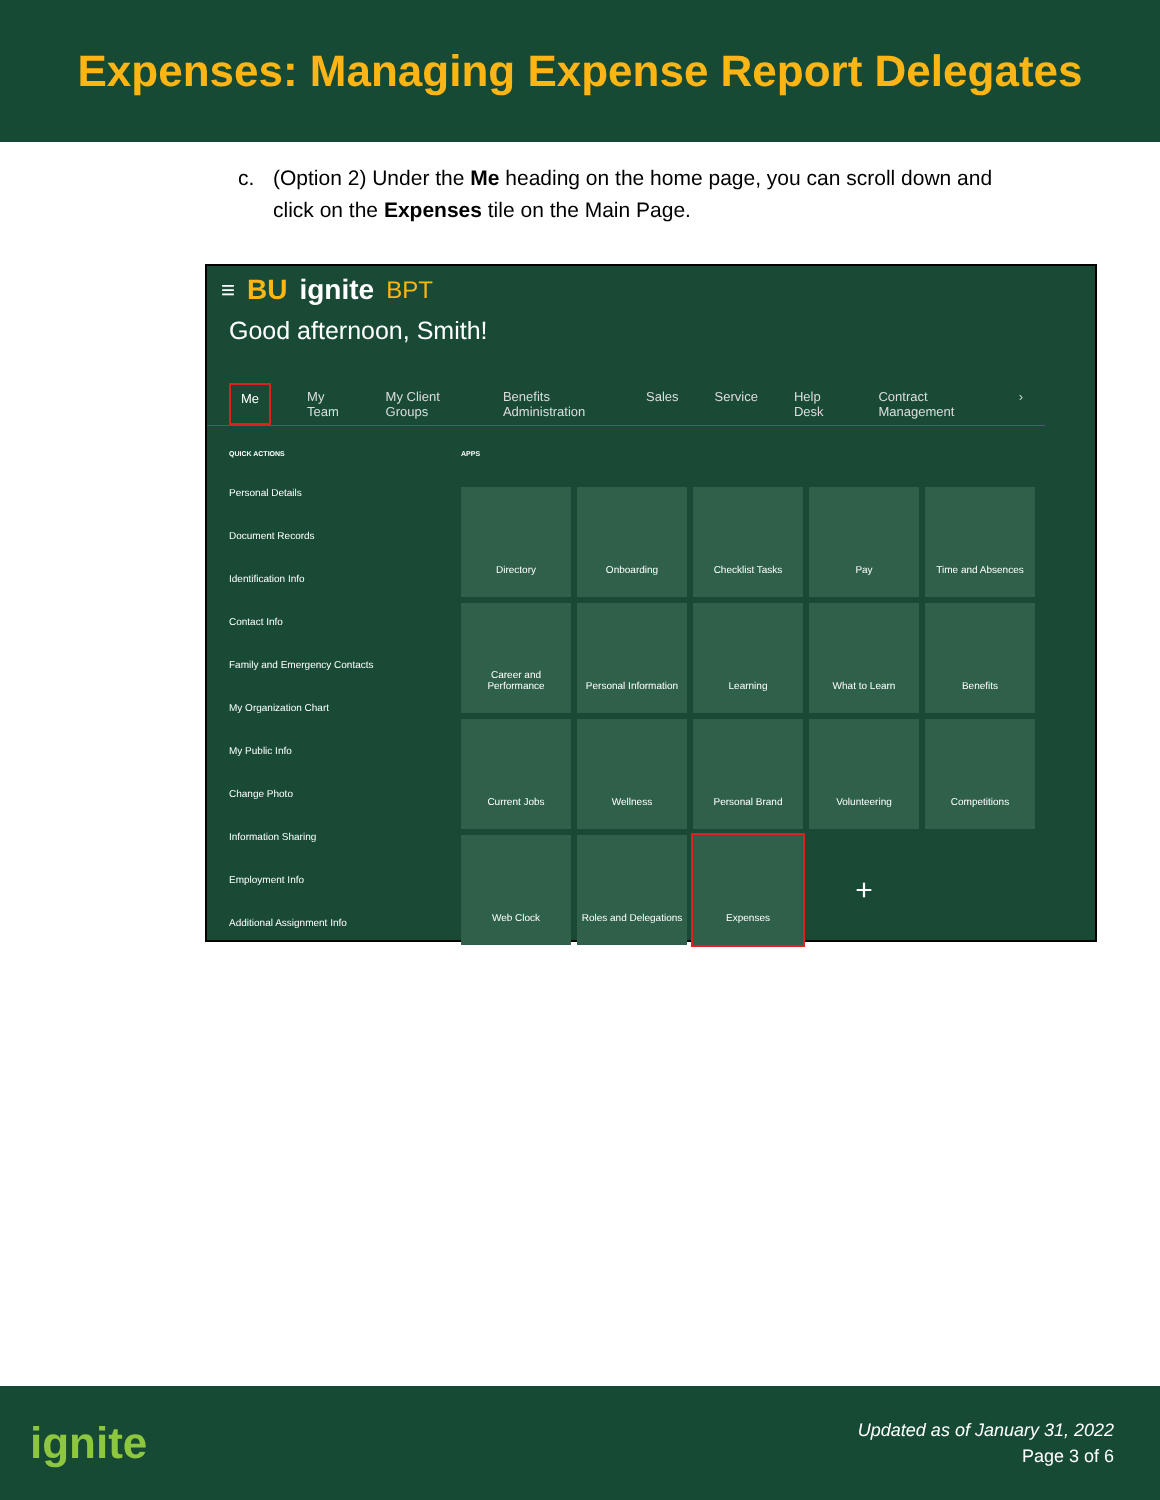Expenses: Managing Expense Report Delegates
c. (Option 2) Under the Me heading on the home page, you can scroll down and click on the Expenses tile on the Main Page.
≡ BU ignite BPT
Good afternoon, Smith!
Me My Team My Client Groups Benefits Administration Sales Service Help Desk Contract Management ›
QUICK ACTIONS
Personal Details
Document Records
Identification Info
Contact Info
Family and Emergency Contacts
My Organization Chart
My Public Info
Change Photo
Information Sharing
Employment Info
Additional Assignment Info
APPS
Directory
Onboarding
Checklist Tasks
Pay
Time and Absences
Career and Performance
Personal Information
Learning
What to Learn
Benefits
Current Jobs
Wellness
Personal Brand
Volunteering
Competitions
Web Clock
Roles and Delegations
Expenses
+
ignite
Updated as of January 31, 2022
Page 3 of 6